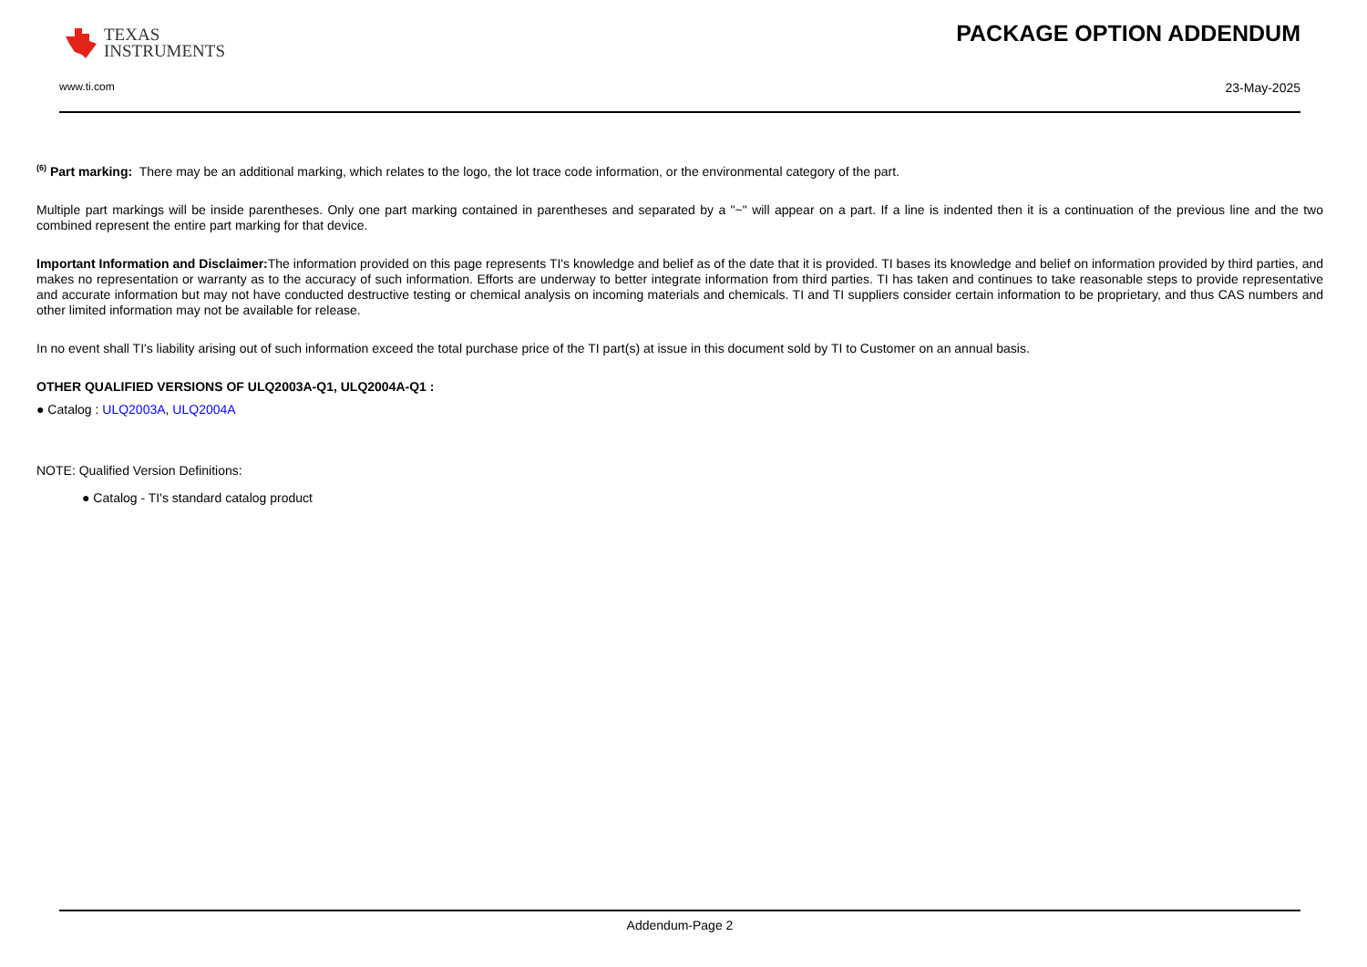TEXAS
INSTRUMENTS
PACKAGE OPTION ADDENDUM
www.ti.com 23-May-2025
<sup>(6)</sup> Part marking: There may be an additional marking, which relates to the logo, the lot trace code information, or the environmental category of the part.
Multiple part markings will be inside parentheses. Only one part marking contained in parentheses and separated by a "~" will appear on a part. If a line is indented then it is a continuation of the previous line and the two combined represent the entire part marking for that device.
Important Information and Disclaimer: The information provided on this page represents TI's knowledge and belief as of the date that it is provided. TI bases its knowledge and belief on information provided by third parties, and makes no representation or warranty as to the accuracy of such information. Efforts are underway to better integrate information from third parties. TI has taken and continues to take reasonable steps to provide representative and accurate information but may not have conducted destructive testing or chemical analysis on incoming materials and chemicals. TI and TI suppliers consider certain information to be proprietary, and thus CAS numbers and other limited information may not be available for release.
In no event shall TI's liability arising out of such information exceed the total purchase price of the TI part(s) at issue in this document sold by TI to Customer on an annual basis.
OTHER QUALIFIED VERSIONS OF ULQ2003A-Q1, ULQ2004A-Q1 :
● Catalog : ULQ2003A, ULQ2004A
NOTE: Qualified Version Definitions:
● Catalog - TI's standard catalog product
Addendum-Page 2